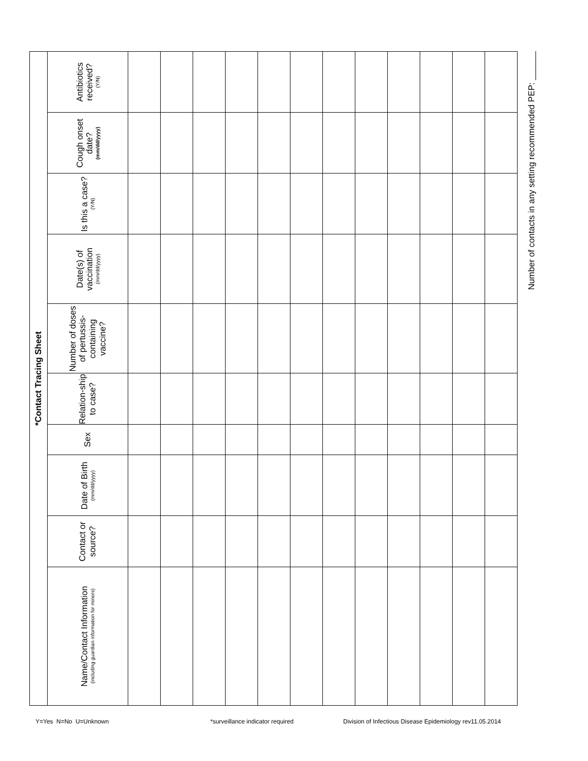| *Contact Tracing Sheet | | | | | | | | | |
| --- | --- | --- | --- | --- | --- | --- | --- | --- | --- |
| Name/Contact Information (including guardian information for minors) | Contact or source? | Date of Birth (mm/dd/yyyy) | Sex | Relation-ship to case? | Number of doses of pertussis-containing vaccine? | Date(s) of vaccination (mm/dd/yyyy) | Is this a case? (Y/N) | Cough onset date? (mm/dd/yyyy) | Antibiotics received? (Y/N) |
Number of contacts in any setting recommended PEP: ______
Y=Yes N=No U=Unknown *surveillance indicator required Division of Infectious Disease Epidemiology rev11.05.2014